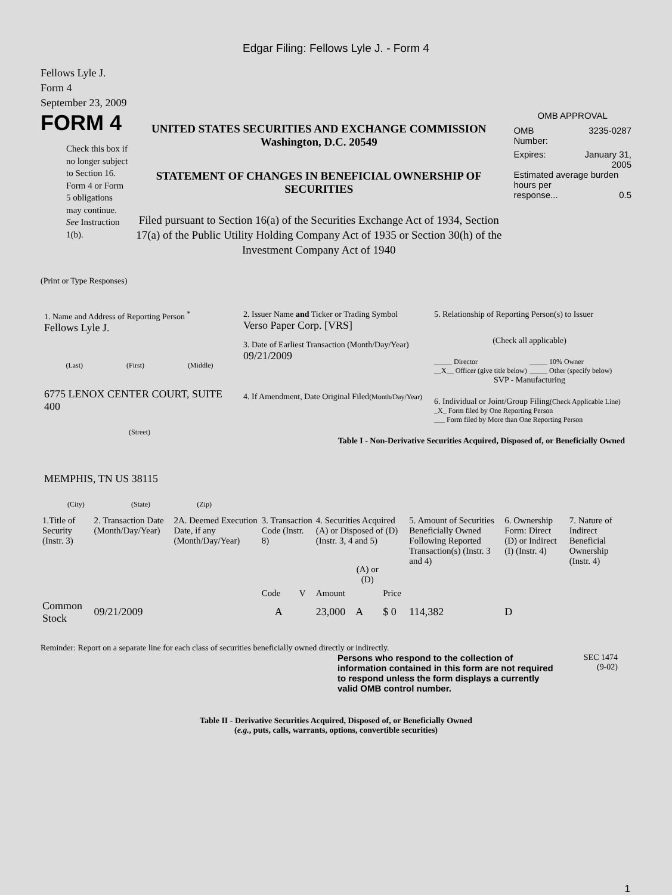Edgar Filing: Fellows Lyle J. - Form 4
Fellows Lyle J.
Form 4
September 23, 2009
FORM 4
Check this box if no longer subject to Section 16. Form 4 or Form 5 obligations may continue. See Instruction 1(b).
UNITED STATES SECURITIES AND EXCHANGE COMMISSION
Washington, D.C. 20549
STATEMENT OF CHANGES IN BENEFICIAL OWNERSHIP OF SECURITIES
Filed pursuant to Section 16(a) of the Securities Exchange Act of 1934, Section 17(a) of the Public Utility Holding Company Act of 1935 or Section 30(h) of the Investment Company Act of 1940
OMB APPROVAL
OMB
Number: 3235-0287
Expires: January 31,
2005
Estimated average burden hours per
response... 0.5
(Print or Type Responses)
1. Name and Address of Reporting Person <sup>*</sup>
Fellows Lyle J.
(Last) (First) (Middle)
6775 LENOX CENTER COURT, SUITE 400
(Street)
MEMPHIS, TN US 38115
(City) (State) (Zip)
2. Issuer Name and Ticker or Trading Symbol
Verso Paper Corp. [VRS]
3. Date of Earliest Transaction (Month/Day/Year)
09/21/2009
4. If Amendment, Date Original Filed(Month/Day/Year)
5. Relationship of Reporting Person(s) to Issuer
(Check all applicable)
_____ Director
__X__ Officer (give title below) _____ 10% Owner
_____ Other (specify below)
SVP - Manufacturing
6. Individual or Joint/Group Filing(Check Applicable Line)
_X_ Form filed by One Reporting Person
___ Form filed by More than One Reporting Person
Table I - Non-Derivative Securities Acquired, Disposed of, or Beneficially Owned
| 1.Title of Security (Instr. 3) | 2. Transaction Date (Month/Day/Year) | 2A. Deemed Execution Date, if any (Month/Day/Year) | 3. Transaction Code (Instr. 8) | | 4. Securities Acquired (A) or Disposed of (D) (Instr. 3, 4 and 5) | | | 5. Amount of Securities Beneficially Owned Following Reported Transaction(s) (Instr. 3 and 4) | 6. Ownership Form: Direct (D) or Indirect (I) (Instr. 4) | 7. Nature of Indirect Beneficial Ownership (Instr. 4) |
| --- | --- | --- | --- | --- | --- | --- | --- | --- | --- | --- |
| | | | Code | V | Amount | (A) or (D) | Price | | | |
| Common Stock | 09/21/2009 | | A | | 23,000 | A | $ 0 | 114,382 | D | |
Reminder: Report on a separate line for each class of securities beneficially owned directly or indirectly.
Persons who respond to the collection of information contained in this form are not required to respond unless the form displays a currently valid OMB control number.
SEC 1474
(9-02)
Table II - Derivative Securities Acquired, Disposed of, or Beneficially Owned
(e.g., puts, calls, warrants, options, convertible securities)
1